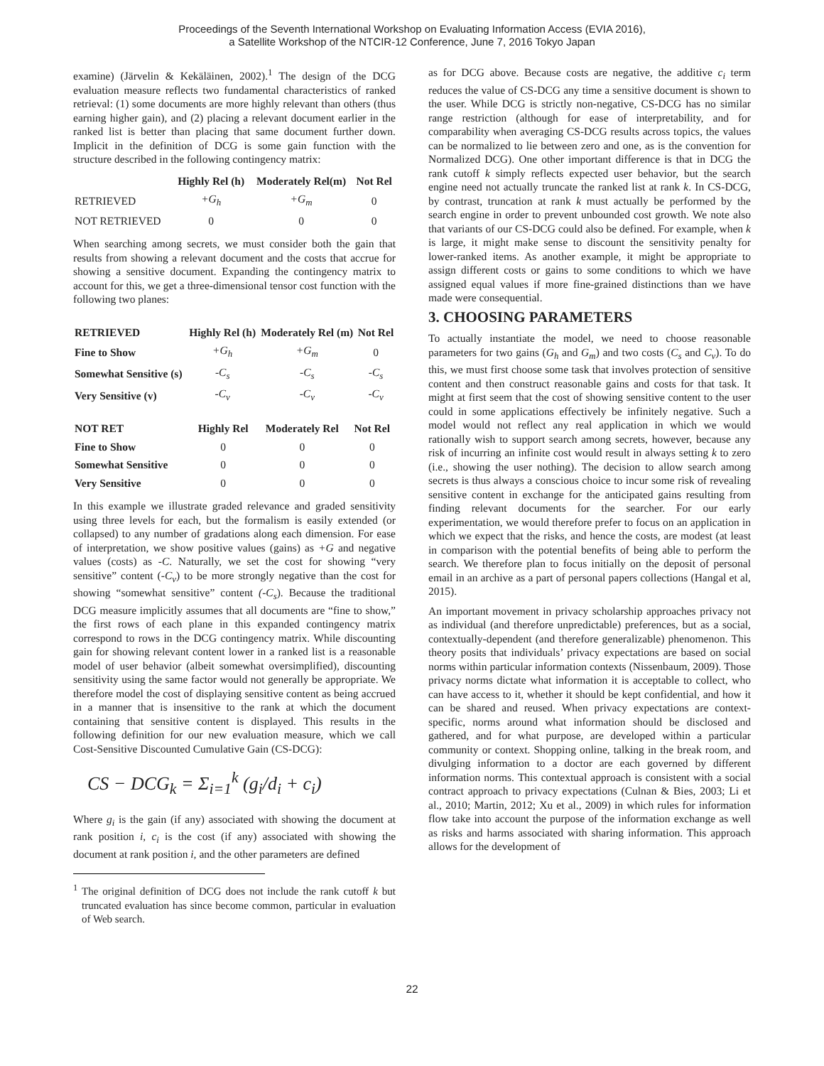Proceedings of the Seventh International Workshop on Evaluating Information Access (EVIA 2016),
a Satellite Workshop of the NTCIR-12 Conference, June 7, 2016 Tokyo Japan
examine) (Järvelin & Kekäläinen, 2002).<sup>1</sup> The design of the DCG evaluation measure reflects two fundamental characteristics of ranked retrieval: (1) some documents are more highly relevant than others (thus earning higher gain), and (2) placing a relevant document earlier in the ranked list is better than placing that same document further down. Implicit in the definition of DCG is some gain function with the structure described in the following contingency matrix:
| | Highly Rel (h) | Moderately Rel(m) | Not Rel |
| --- | --- | --- | --- |
| RETRIEVED | +G<sub>h</sub> | +G<sub>m</sub> | 0 |
| NOT RETRIEVED | 0 | 0 | 0 |
When searching among secrets, we must consider both the gain that results from showing a relevant document and the costs that accrue for showing a sensitive document. Expanding the contingency matrix to account for this, we get a three-dimensional tensor cost function with the following two planes:
| RETRIEVED | Highly Rel (h) | Moderately Rel (m) | Not Rel |
| --- | --- | --- | --- |
| Fine to Show | +G<sub>h</sub> | +G<sub>m</sub> | 0 |
| Somewhat Sensitive (s) | -C<sub>s</sub> | -C<sub>s</sub> | -C<sub>s</sub> |
| Very Sensitive (v) | -C<sub>v</sub> | -C<sub>v</sub> | -C<sub>v</sub> |
| NOT RET | Highly Rel | Moderately Rel | Not Rel |
| --- | --- | --- | --- |
| Fine to Show | 0 | 0 | 0 |
| Somewhat Sensitive | 0 | 0 | 0 |
| Very Sensitive | 0 | 0 | 0 |
In this example we illustrate graded relevance and graded sensitivity using three levels for each, but the formalism is easily extended (or collapsed) to any number of gradations along each dimension. For ease of interpretation, we show positive values (gains) as +G and negative values (costs) as -C. Naturally, we set the cost for showing “very sensitive” content (-C<sub>v</sub>) to be more strongly negative than the cost for showing “somewhat sensitive” content (-C<sub>s</sub>). Because the traditional DCG measure implicitly assumes that all documents are “fine to show,” the first rows of each plane in this expanded contingency matrix correspond to rows in the DCG contingency matrix. While discounting gain for showing relevant content lower in a ranked list is a reasonable model of user behavior (albeit somewhat oversimplified), discounting sensitivity using the same factor would not generally be appropriate. We therefore model the cost of displaying sensitive content as being accrued in a manner that is insensitive to the rank at which the document containing that sensitive content is displayed. This results in the following definition for our new evaluation measure, which we call Cost-Sensitive Discounted Cumulative Gain (CS-DCG):
CS − DCG<sub>k</sub> = Σ<sub>i=1</sub><sup>k</sup> (g<sub>i</sub>/d<sub>i</sub> + c<sub>i</sub>)
Where g<sub>i</sub> is the gain (if any) associated with showing the document at rank position i, c<sub>i</sub> is the cost (if any) associated with showing the document at rank position i, and the other parameters are defined
<sup>1</sup> The original definition of DCG does not include the rank cutoff k but truncated evaluation has since become common, particular in evaluation of Web search.
as for DCG above. Because costs are negative, the additive c<sub>i</sub> term reduces the value of CS-DCG any time a sensitive document is shown to the user. While DCG is strictly non-negative, CS-DCG has no similar range restriction (although for ease of interpretability, and for comparability when averaging CS-DCG results across topics, the values can be normalized to lie between zero and one, as is the convention for Normalized DCG). One other important difference is that in DCG the rank cutoff k simply reflects expected user behavior, but the search engine need not actually truncate the ranked list at rank k. In CS-DCG, by contrast, truncation at rank k must actually be performed by the search engine in order to prevent unbounded cost growth. We note also that variants of our CS-DCG could also be defined. For example, when k is large, it might make sense to discount the sensitivity penalty for lower-ranked items. As another example, it might be appropriate to assign different costs or gains to some conditions to which we have assigned equal values if more fine-grained distinctions than we have made were consequential.
3. CHOOSING PARAMETERS
To actually instantiate the model, we need to choose reasonable parameters for two gains (G<sub>h</sub> and G<sub>m</sub>) and two costs (C<sub>s</sub> and C<sub>v</sub>). To do this, we must first choose some task that involves protection of sensitive content and then construct reasonable gains and costs for that task. It might at first seem that the cost of showing sensitive content to the user could in some applications effectively be infinitely negative. Such a model would not reflect any real application in which we would rationally wish to support search among secrets, however, because any risk of incurring an infinite cost would result in always setting k to zero (i.e., showing the user nothing). The decision to allow search among secrets is thus always a conscious choice to incur some risk of revealing sensitive content in exchange for the anticipated gains resulting from finding relevant documents for the searcher. For our early experimentation, we would therefore prefer to focus on an application in which we expect that the risks, and hence the costs, are modest (at least in comparison with the potential benefits of being able to perform the search. We therefore plan to focus initially on the deposit of personal email in an archive as a part of personal papers collections (Hangal et al, 2015).
An important movement in privacy scholarship approaches privacy not as individual (and therefore unpredictable) preferences, but as a social, contextually-dependent (and therefore generalizable) phenomenon. This theory posits that individuals’ privacy expectations are based on social norms within particular information contexts (Nissenbaum, 2009). Those privacy norms dictate what information it is acceptable to collect, who can have access to it, whether it should be kept confidential, and how it can be shared and reused. When privacy expectations are context-specific, norms around what information should be disclosed and gathered, and for what purpose, are developed within a particular community or context. Shopping online, talking in the break room, and divulging information to a doctor are each governed by different information norms. This contextual approach is consistent with a social contract approach to privacy expectations (Culnan & Bies, 2003; Li et al., 2010; Martin, 2012; Xu et al., 2009) in which rules for information flow take into account the purpose of the information exchange as well as risks and harms associated with sharing information. This approach allows for the development of
22